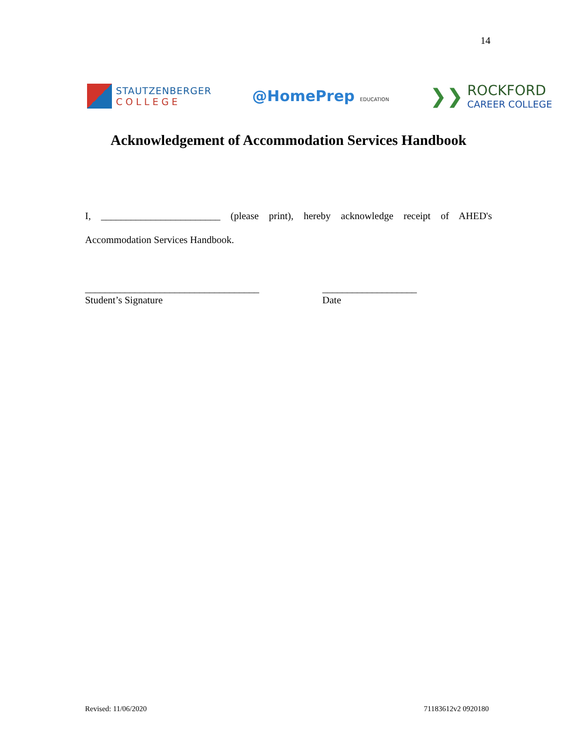14
STAUTZENBERGER
COLLEGE
@HomePrep EDUCATION
❯❯
ROCKFORD
CAREER COLLEGE
Acknowledgement of Accommodation Services Handbook
I, ________________________ (please print), hereby acknowledge receipt of AHED's
Accommodation Services Handbook.
___________________________________
Student’s Signature
___________________
Date
Revised: 11/06/2020 71183612v2 0920180